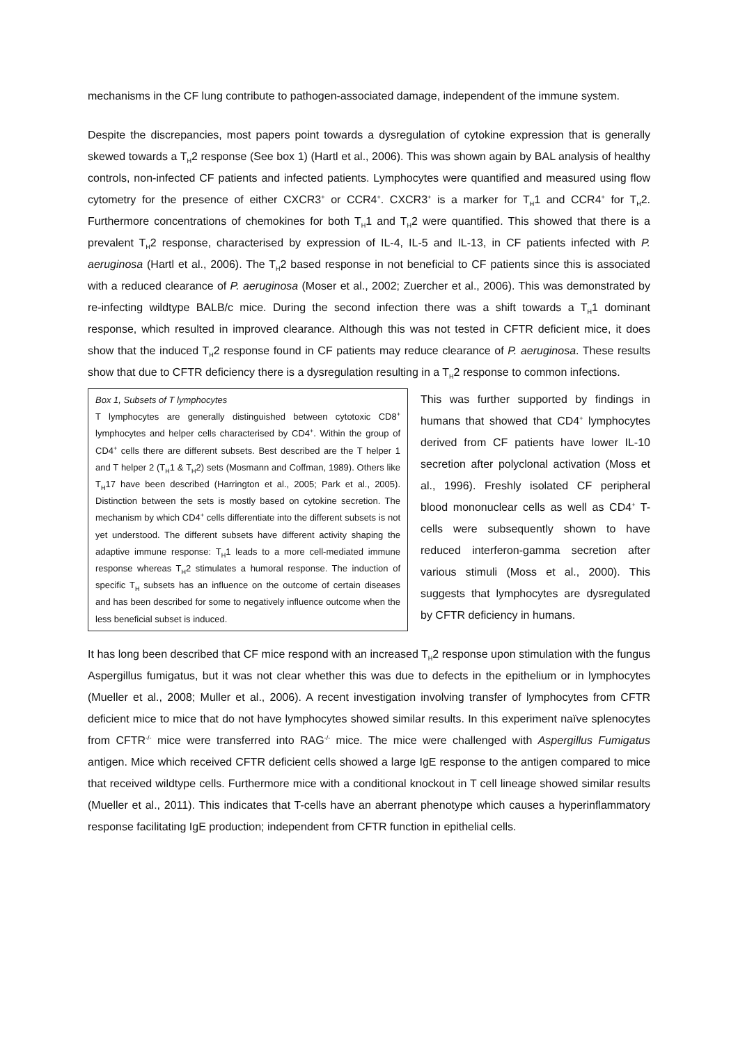mechanisms in the CF lung contribute to pathogen-associated damage, independent of the immune system.
Despite the discrepancies, most papers point towards a dysregulation of cytokine expression that is generally skewed towards a T<sub>H</sub>2 response (See box 1) (Hartl et al., 2006). This was shown again by BAL analysis of healthy controls, non-infected CF patients and infected patients. Lymphocytes were quantified and measured using flow cytometry for the presence of either CXCR3<sup>+</sup> or CCR4<sup>+</sup>. CXCR3<sup>+</sup> is a marker for T<sub>H</sub>1 and CCR4<sup>+</sup> for T<sub>H</sub>2. Furthermore concentrations of chemokines for both T<sub>H</sub>1 and T<sub>H</sub>2 were quantified. This showed that there is a prevalent T<sub>H</sub>2 response, characterised by expression of IL-4, IL-5 and IL-13, in CF patients infected with P. aeruginosa (Hartl et al., 2006). The T<sub>H</sub>2 based response in not beneficial to CF patients since this is associated with a reduced clearance of P. aeruginosa (Moser et al., 2002; Zuercher et al., 2006). This was demonstrated by re-infecting wildtype BALB/c mice. During the second infection there was a shift towards a T<sub>H</sub>1 dominant response, which resulted in improved clearance. Although this was not tested in CFTR deficient mice, it does show that the induced T<sub>H</sub>2 response found in CF patients may reduce clearance of P. aeruginosa. These results show that due to CFTR deficiency there is a dysregulation resulting in a T<sub>H</sub>2 response to common infections.
Box 1, Subsets of T lymphocytes
T lymphocytes are generally distinguished between cytotoxic CD8<sup>+</sup> lymphocytes and helper cells characterised by CD4<sup>+</sup>. Within the group of CD4<sup>+</sup> cells there are different subsets. Best described are the T helper 1 and T helper 2 (T<sub>H</sub>1 & T<sub>H</sub>2) sets (Mosmann and Coffman, 1989). Others like T<sub>H</sub>17 have been described (Harrington et al., 2005; Park et al., 2005). Distinction between the sets is mostly based on cytokine secretion. The mechanism by which CD4<sup>+</sup> cells differentiate into the different subsets is not yet understood. The different subsets have different activity shaping the adaptive immune response: T<sub>H</sub>1 leads to a more cell-mediated immune response whereas T<sub>H</sub>2 stimulates a humoral response. The induction of specific T<sub>H</sub> subsets has an influence on the outcome of certain diseases and has been described for some to negatively influence outcome when the less beneficial subset is induced.
This was further supported by findings in humans that showed that CD4<sup>+</sup> lymphocytes derived from CF patients have lower IL-10 secretion after polyclonal activation (Moss et al., 1996). Freshly isolated CF peripheral blood mononuclear cells as well as CD4<sup>+</sup> T-cells were subsequently shown to have reduced interferon-gamma secretion after various stimuli (Moss et al., 2000). This suggests that lymphocytes are dysregulated by CFTR deficiency in humans.
It has long been described that CF mice respond with an increased T<sub>H</sub>2 response upon stimulation with the fungus Aspergillus fumigatus, but it was not clear whether this was due to defects in the epithelium or in lymphocytes (Mueller et al., 2008; Muller et al., 2006). A recent investigation involving transfer of lymphocytes from CFTR deficient mice to mice that do not have lymphocytes showed similar results. In this experiment naïve splenocytes from CFTR<sup>-/-</sup> mice were transferred into RAG<sup>-/-</sup> mice. The mice were challenged with Aspergillus Fumigatus antigen. Mice which received CFTR deficient cells showed a large IgE response to the antigen compared to mice that received wildtype cells. Furthermore mice with a conditional knockout in T cell lineage showed similar results (Mueller et al., 2011). This indicates that T-cells have an aberrant phenotype which causes a hyperinflammatory response facilitating IgE production; independent from CFTR function in epithelial cells.